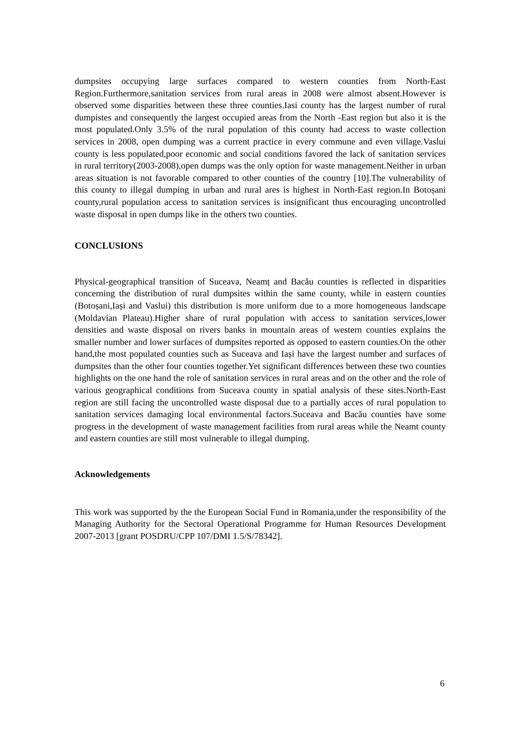dumpsites occupying large surfaces compared to western counties from North-East Region.Furthermore,sanitation services from rural areas in 2008 were almost absent.However is observed some disparities between these three counties.Iasi county has the largest number of rural dumpistes and consequently the largest occupied areas from the North -East region but also it is the most populated.Only 3.5% of the rural population of this county had access to waste collection services in 2008, open dumping was a current practice in every commune and even village.Vaslui county is less populated,poor economic and social conditions favored the lack of sanitation services in rural territory(2003-2008),open dumps was the only option for waste management.Neither in urban areas situation is not favorable compared to other counties of the country [10].The vulnerability of this county to illegal dumping in urban and rural ares is highest in North-East region.In Botoșani county,rural population access to sanitation services is insignificant thus encouraging uncontrolled waste disposal in open dumps like in the others two counties.
CONCLUSIONS
Physical-geographical transition of Suceava, Neamț and Bacău counties is reflected in disparities concerning the distribution of rural dumpsites within the same county, while in eastern counties (Botoșani,Iași and Vaslui) this distribution is more uniform due to a more homogeneous landscape (Moldavian Plateau).Higher share of rural population with access to sanitation services,lower densities and waste disposal on rivers banks in mountain areas of western counties explains the smaller number and lower surfaces of dumpsites reported as opposed to eastern counties.On the other hand,the most populated counties such as Suceava and Iași have the largest number and surfaces of dumpsites than the other four counties together.Yet significant differences between these two counties highlights on the one hand the role of sanitation services in rural areas and on the other and the role of various geographical conditions from Suceava county in spatial analysis of these sites.North-East region are still facing the uncontrolled waste disposal due to a partially acces of rural population to sanitation services damaging local environmental factors.Suceava and Bacău counties have some progress in the development of waste management facilities from rural areas while the Neamt county and eastern counties are still most vulnerable to illegal dumping.
Acknowledgements
This work was supported by the the European Social Fund in Romania,under the responsibility of the Managing Authority for the Sectoral Operational Programme for Human Resources Development 2007-2013 [grant POSDRU/CPP 107/DMI 1.5/S/78342].
6